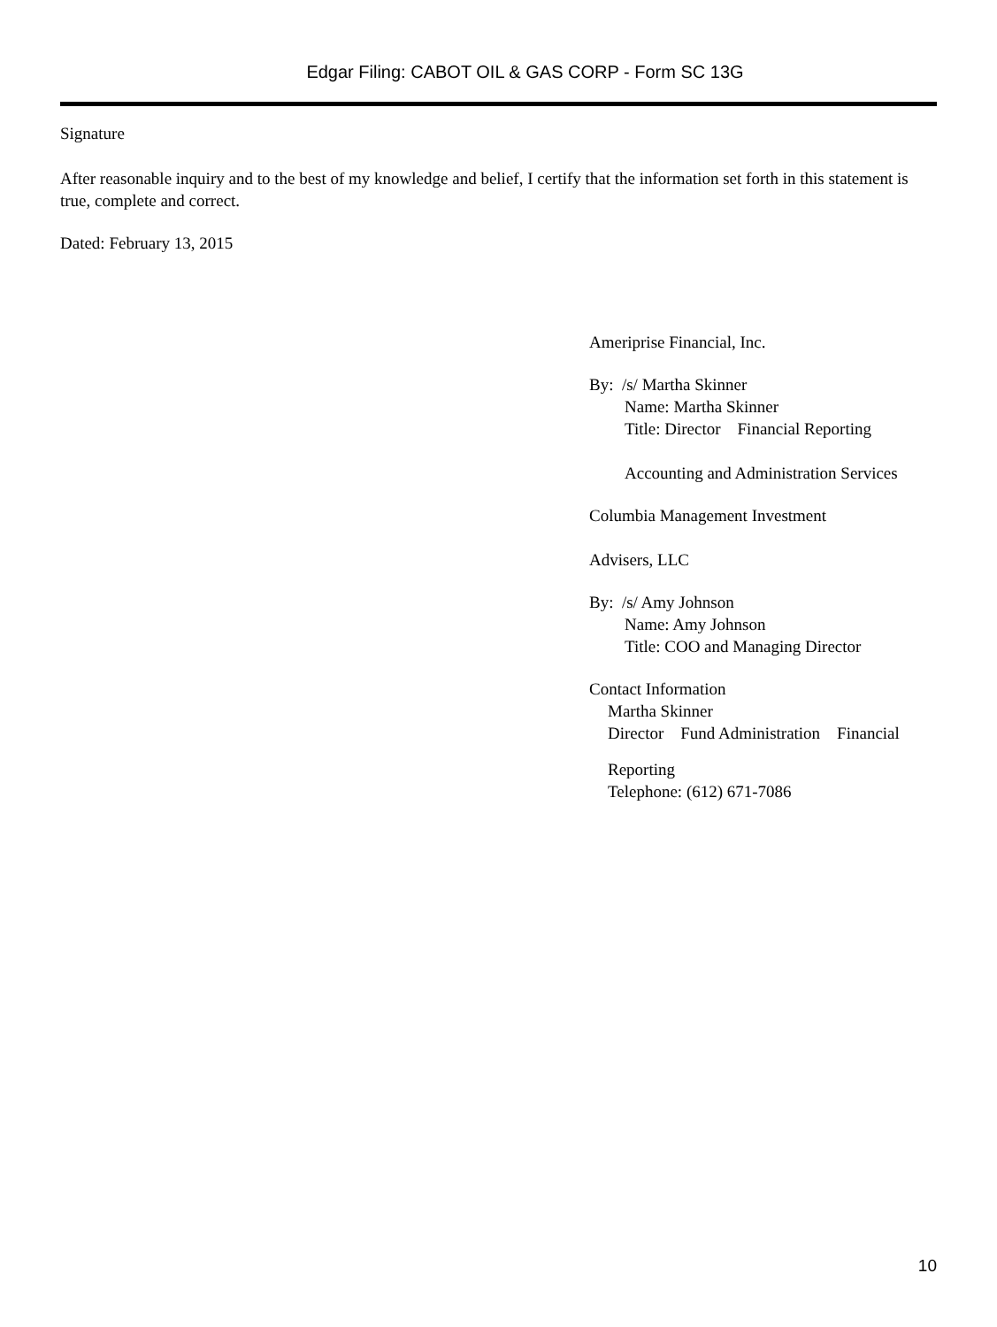Edgar Filing: CABOT OIL & GAS CORP - Form SC 13G
Signature
After reasonable inquiry and to the best of my knowledge and belief, I certify that the information set forth in this statement is true, complete and correct.
Dated: February 13, 2015
Ameriprise Financial, Inc.
By: /s/ Martha Skinner
Name: Martha Skinner
Title: Director Financial Reporting
Accounting and Administration Services
Columbia Management Investment
Advisers, LLC
By: /s/ Amy Johnson
Name: Amy Johnson
Title: COO and Managing Director
Contact Information
Martha Skinner
Director Fund Administration Financial
Reporting
Telephone: (612) 671-7086
10